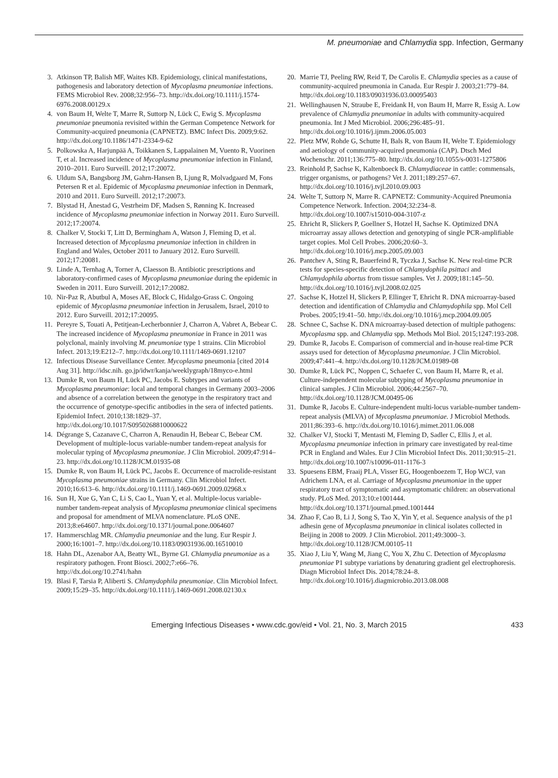M. pneumoniae and Chlamydia spp. Infection, Germany
3. Atkinson TP, Balish MF, Waites KB. Epidemiology, clinical manifestations, pathogenesis and laboratory detection of Mycoplasma pneumoniae infections. FEMS Microbiol Rev. 2008;32:956–73. http://dx.doi.org/10.1111/j.1574-6976.2008.00129.x
4. von Baum H, Welte T, Marre R, Suttorp N, Lück C, Ewig S. Mycoplasma pneumoniae pneumonia revisited within the German Competence Network for Community-acquired pneumonia (CAPNETZ). BMC Infect Dis. 2009;9:62. http://dx.doi.org/10.1186/1471-2334-9-62
5. Polkowska A, Harjunpää A, Toikkanen S, Lappalainen M, Vuento R, Vuorinen T, et al. Increased incidence of Mycoplasma pneumoniae infection in Finland, 2010–2011. Euro Surveill. 2012;17:20072.
6. Uldum SA, Bangsborg JM, Gahrn-Hansen B, Ljung R, Molvadgaard M, Fons Petersen R et al. Epidemic of Mycoplasma pneumoniae infection in Denmark, 2010 and 2011. Euro Surveill. 2012;17:20073.
7. Blystad H, Ånestad G, Vestrheim DF, Madsen S, Rønning K. Increased incidence of Mycoplasma pneumoniae infection in Norway 2011. Euro Surveill. 2012;17:20074.
8. Chalker V, Stocki T, Litt D, Bermingham A, Watson J, Fleming D, et al. Increased detection of Mycoplasma pneumoniae infection in children in England and Wales, October 2011 to January 2012. Euro Surveill. 2012;17:20081.
9. Linde A, Ternhag A, Torner A, Claesson B. Antibiotic prescriptions and laboratory-confirmed cases of Mycoplasma pneumoniae during the epidemic in Sweden in 2011. Euro Surveill. 2012;17:20082.
10. Nir-Paz R, Abutbul A, Moses AE, Block C, Hidalgo-Grass C. Ongoing epidemic of Mycoplasma pneumoniae infection in Jerusalem, Israel, 2010 to 2012. Euro Surveill. 2012;17:20095.
11. Pereyre S, Touati A, Petitjean-Lecherbonnier J, Charron A, Vabret A, Bebear C. The increased incidence of Mycoplasma pneumoniae in France in 2011 was polyclonal, mainly involving M. pneumoniae type 1 strains. Clin Microbiol Infect. 2013;19:E212–7. http://dx.doi.org/10.1111/1469-0691.12107
12. Infectious Disease Surveillance Center. Mycoplasma pneumonia [cited 2014 Aug 31]. http://idsc.nih. go.jp/idwr/kanja/weeklygraph/18myco-e.html
13. Dumke R, von Baum H, Lück PC, Jacobs E. Subtypes and variants of Mycoplasma pneumoniae: local and temporal changes in Germany 2003–2006 and absence of a correlation between the genotype in the respiratory tract and the occurrence of genotype-specific antibodies in the sera of infected patients. Epidemiol Infect. 2010;138:1829–37. http://dx.doi.org/10.1017/S0950268810000622
14. Dégrange S, Cazanave C, Charron A, Renaudin H, Bebear C, Bebear CM. Development of multiple-locus variable-number tandem-repeat analysis for molecular typing of Mycoplasma pneumoniae. J Clin Microbiol. 2009;47:914–23. http://dx.doi.org/10.1128/JCM.01935-08
15. Dumke R, von Baum H, Lück PC, Jacobs E. Occurrence of macrolide-resistant Mycoplasma pneumoniae strains in Germany. Clin Microbiol Infect. 2010;16:613–6. http://dx.doi.org/10.1111/j.1469-0691.2009.02968.x
16. Sun H, Xue G, Yan C, Li S, Cao L, Yuan Y, et al. Multiple-locus variable-number tandem-repeat analysis of Mycoplasma pneumoniae clinical specimens and proposal for amendment of MLVA nomenclature. PLoS ONE. 2013;8:e64607. http://dx.doi.org/10.1371/journal.pone.0064607
17. Hammerschlag MR. Chlamydia pneumoniae and the lung. Eur Respir J. 2000;16:1001–7. http://dx.doi.org/10.1183/09031936.00.16510010
18. Hahn DL, Azenabor AA, Beatty WL, Byrne GI. Chlamydia pneumoniae as a respiratory pathogen. Front Biosci. 2002;7:e66–76. http://dx.doi.org/10.2741/hahn
19. Blasi F, Tarsia P, Aliberti S. Chlamydophila pneumoniae. Clin Microbiol Infect. 2009;15:29–35. http://dx.doi.org/10.1111/j.1469-0691.2008.02130.x
20. Marrie TJ, Peeling RW, Reid T, De Carolis E. Chlamydia species as a cause of community-acquired pneumonia in Canada. Eur Respir J. 2003;21:779–84. http://dx.doi.org/10.1183/09031936.03.00095403
21. Wellinghausen N, Straube E, Freidank H, von Baum H, Marre R, Essig A. Low prevalence of Chlamydia pneumoniae in adults with community-acquired pneumonia. Int J Med Microbiol. 2006;296:485–91. http://dx.doi.org/10.1016/j.ijmm.2006.05.003
22. Pletz MW, Rohde G, Schutte H, Bals R, von Baum H, Welte T. Epidemiology and aetiology of community-acquired pneumonia (CAP). Dtsch Med Wochenschr. 2011;136:775–80. http://dx.doi.org/10.1055/s-0031-1275806
23. Reinhold P, Sachse K, Kaltenboeck B. Chlamydiaceae in cattle: commensals, trigger organisms, or pathogens? Vet J. 2011;189:257–67. http://dx.doi.org/10.1016/j.tvjl.2010.09.003
24. Welte T, Suttorp N, Marre R. CAPNETZ: Community-Acquired Pneumonia Competence Network. Infection. 2004;32:234–8. http://dx.doi.org/10.1007/s15010-004-3107-z
25. Ehricht R, Slickers P, Goellner S, Hotzel H, Sachse K. Optimized DNA microarray assay allows detection and genotyping of single PCR-amplifiable target copies. Mol Cell Probes. 2006;20:60–3. http://dx.doi.org/10.1016/j.mcp.2005.09.003
26. Pantchev A, Sting R, Bauerfeind R, Tyczka J, Sachse K. New real-time PCR tests for species-specific detection of Chlamydophila psittaci and Chlamydophila abortus from tissue samples. Vet J. 2009;181:145–50. http://dx.doi.org/10.1016/j.tvjl.2008.02.025
27. Sachse K, Hotzel H, Slickers P, Ellinger T, Ehricht R. DNA microarray-based detection and identification of Chlamydia and Chlamydophila spp. Mol Cell Probes. 2005;19:41–50. http://dx.doi.org/10.1016/j.mcp.2004.09.005
28. Schnee C, Sachse K. DNA microarray-based detection of multiple pathogens: Mycoplasma spp. and Chlamydia spp. Methods Mol Biol. 2015;1247:193-208.
29. Dumke R, Jacobs E. Comparison of commercial and in-house real-time PCR assays used for detection of Mycoplasma pneumoniae. J Clin Microbiol. 2009;47:441–4. http://dx.doi.org/10.1128/JCM.01989-08
30. Dumke R, Lück PC, Noppen C, Schaefer C, von Baum H, Marre R, et al. Culture-independent molecular subtyping of Mycoplasma pneumoniae in clinical samples. J Clin Microbiol. 2006;44:2567–70. http://dx.doi.org/10.1128/JCM.00495-06
31. Dumke R, Jacobs E. Culture-independent multi-locus variable-number tandem-repeat analysis (MLVA) of Mycoplasma pneumoniae. J Microbiol Methods. 2011;86:393–6. http://dx.doi.org/10.1016/j.mimet.2011.06.008
32. Chalker VJ, Stocki T, Mentasti M, Fleming D, Sadler C, Ellis J, et al. Mycoplasma pneumoniae infection in primary care investigated by real-time PCR in England and Wales. Eur J Clin Microbiol Infect Dis. 2011;30:915–21. http://dx.doi.org/10.1007/s10096-011-1176-3
33. Spuesens EBM, Fraaij PLA, Visser EG, Hoogenboezem T, Hop WCJ, van Adrichem LNA, et al. Carriage of Mycoplasma pneumoniae in the upper respiratory tract of symptomatic and asymptomatic children: an observational study. PLoS Med. 2013;10:e1001444. http://dx.doi.org/10.1371/journal.pmed.1001444
34. Zhao F, Cao B, Li J, Song S, Tao X, Yin Y, et al. Sequence analysis of the p1 adhesin gene of Mycoplasma pneumoniae in clinical isolates collected in Beijing in 2008 to 2009. J Clin Microbiol. 2011;49:3000–3. http://dx.doi.org/10.1128/JCM.00105-11
35. Xiao J, Liu Y, Wang M, Jiang C, You X, Zhu C. Detection of Mycoplasma pneumoniae P1 subtype variations by denaturing gradient gel electrophoresis. Diagn Microbiol Infect Dis. 2014;78:24–8. http://dx.doi.org/10.1016/j.diagmicrobio.2013.08.008
Emerging Infectious Diseases • www.cdc.gov/eid • Vol. 21, No. 3, March 2015 433